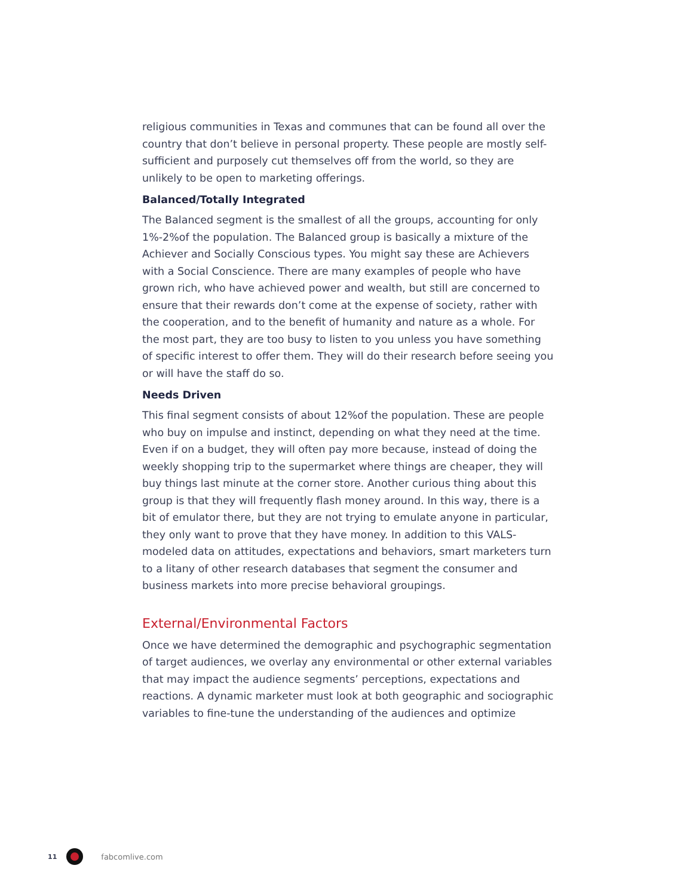religious communities in Texas and communes that can be found all over the country that don’t believe in personal property. These people are mostly self-sufficient and purposely cut themselves off from the world, so they are unlikely to be open to marketing offerings.
Balanced/Totally Integrated
The Balanced segment is the smallest of all the groups, accounting for only 1%-2%of the population. The Balanced group is basically a mixture of the Achiever and Socially Conscious types. You might say these are Achievers with a Social Conscience. There are many examples of people who have grown rich, who have achieved power and wealth, but still are concerned to ensure that their rewards don’t come at the expense of society, rather with the cooperation, and to the benefit of humanity and nature as a whole. For the most part, they are too busy to listen to you unless you have something of specific interest to offer them. They will do their research before seeing you or will have the staff do so.
Needs Driven
This final segment consists of about 12%of the population. These are people who buy on impulse and instinct, depending on what they need at the time. Even if on a budget, they will often pay more because, instead of doing the weekly shopping trip to the supermarket where things are cheaper, they will buy things last minute at the corner store. Another curious thing about this group is that they will frequently flash money around. In this way, there is a bit of emulator there, but they are not trying to emulate anyone in particular, they only want to prove that they have money. In addition to this VALS-modeled data on attitudes, expectations and behaviors, smart marketers turn to a litany of other research databases that segment the consumer and business markets into more precise behavioral groupings.
External/Environmental Factors
Once we have determined the demographic and psychographic segmentation of target audiences, we overlay any environmental or other external variables that may impact the audience segments’ perceptions, expectations and reactions. A dynamic marketer must look at both geographic and sociographic variables to fine-tune the understanding of the audiences and optimize
11 fabcomlive.com